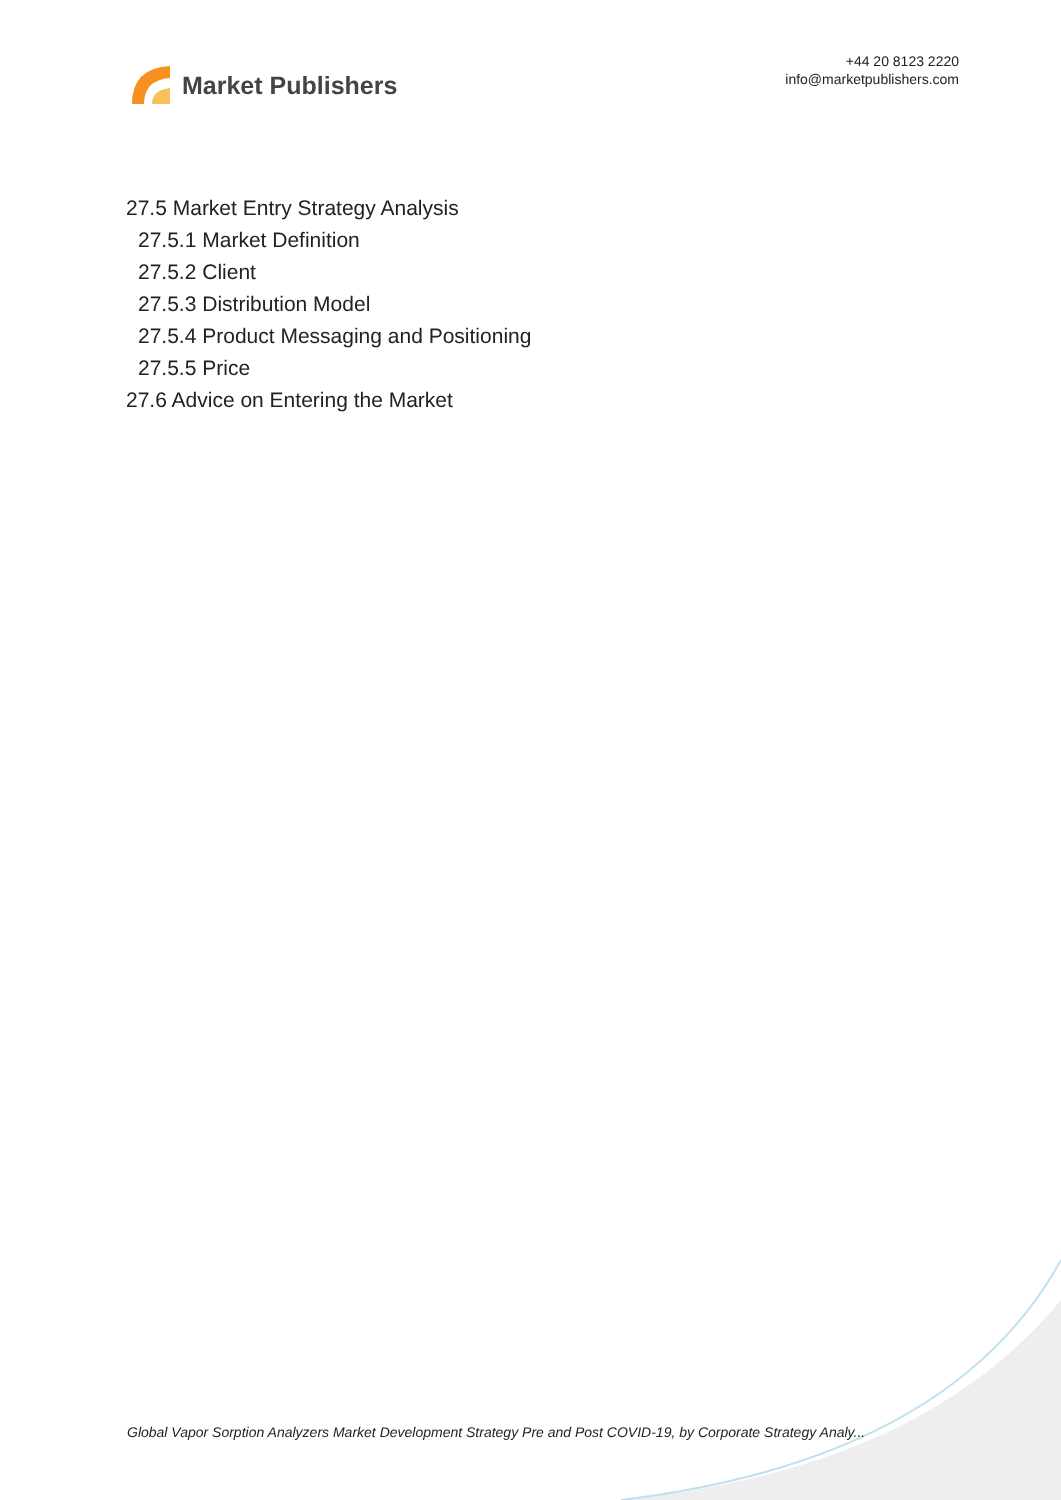Market Publishers
+44 20 8123 2220
info@marketpublishers.com
27.5 Market Entry Strategy Analysis
27.5.1 Market Definition
27.5.2 Client
27.5.3 Distribution Model
27.5.4 Product Messaging and Positioning
27.5.5 Price
27.6 Advice on Entering the Market
Global Vapor Sorption Analyzers Market Development Strategy Pre and Post COVID-19, by Corporate Strategy Analy...